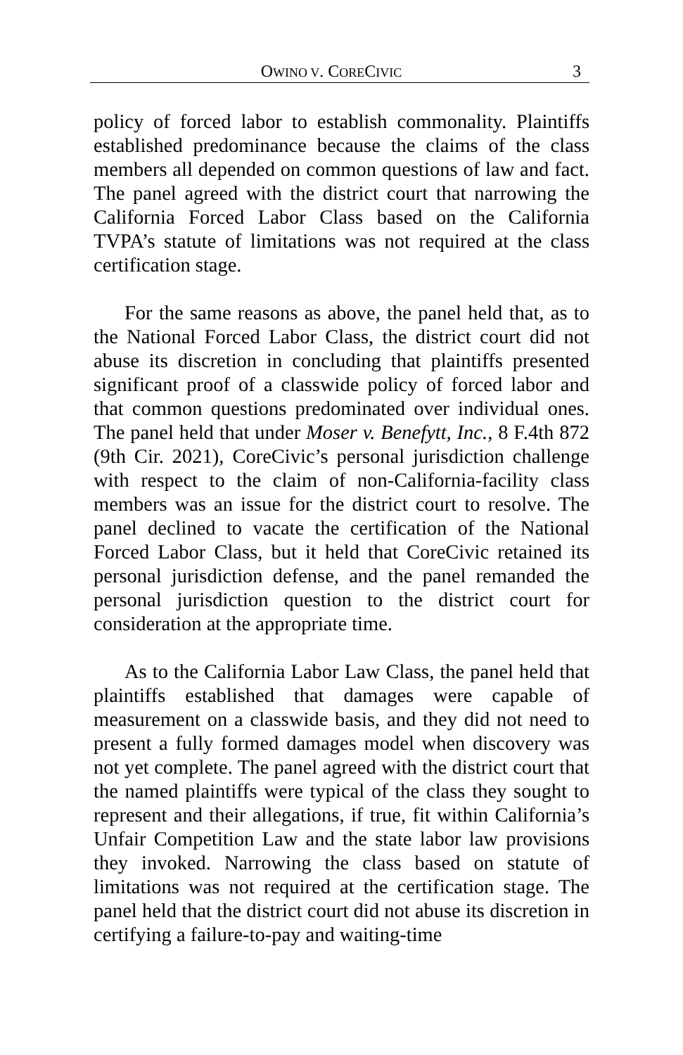OWINO V. CORECIVIC 3
policy of forced labor to establish commonality. Plaintiffs established predominance because the claims of the class members all depended on common questions of law and fact. The panel agreed with the district court that narrowing the California Forced Labor Class based on the California TVPA’s statute of limitations was not required at the class certification stage.
For the same reasons as above, the panel held that, as to the National Forced Labor Class, the district court did not abuse its discretion in concluding that plaintiffs presented significant proof of a classwide policy of forced labor and that common questions predominated over individual ones. The panel held that under Moser v. Benefytt, Inc., 8 F.4th 872 (9th Cir. 2021), CoreCivic’s personal jurisdiction challenge with respect to the claim of non-California-facility class members was an issue for the district court to resolve. The panel declined to vacate the certification of the National Forced Labor Class, but it held that CoreCivic retained its personal jurisdiction defense, and the panel remanded the personal jurisdiction question to the district court for consideration at the appropriate time.
As to the California Labor Law Class, the panel held that plaintiffs established that damages were capable of measurement on a classwide basis, and they did not need to present a fully formed damages model when discovery was not yet complete. The panel agreed with the district court that the named plaintiffs were typical of the class they sought to represent and their allegations, if true, fit within California’s Unfair Competition Law and the state labor law provisions they invoked. Narrowing the class based on statute of limitations was not required at the certification stage. The panel held that the district court did not abuse its discretion in certifying a failure-to-pay and waiting-time